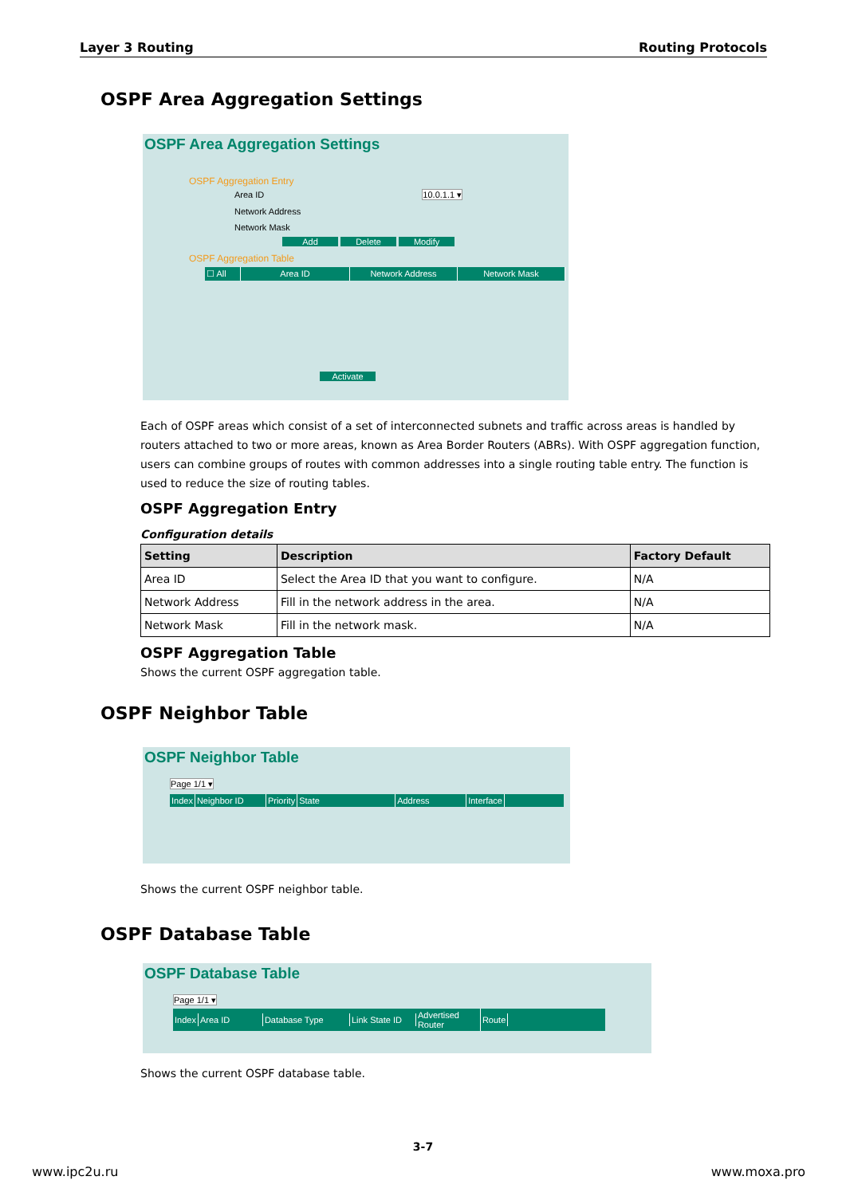Layer 3 Routing Routing Protocols
OSPF Area Aggregation Settings
OSPF Area Aggregation Settings
OSPF Aggregation Entry
Area ID 10.0.1.1 ▾
Network Address
Network Mask
Add Delete Modify
OSPF Aggregation Table
☐ All Area ID Network Address Network Mask
Activate
Each of OSPF areas which consist of a set of interconnected subnets and traffic across areas is handled by routers attached to two or more areas, known as Area Border Routers (ABRs). With OSPF aggregation function, users can combine groups of routes with common addresses into a single routing table entry. The function is used to reduce the size of routing tables.
OSPF Aggregation Entry
Configuration details
| Setting | Description | Factory Default |
| --- | --- | --- |
| Area ID | Select the Area ID that you want to configure. | N/A |
| Network Address | Fill in the network address in the area. | N/A |
| Network Mask | Fill in the network mask. | N/A |
OSPF Aggregation Table
Shows the current OSPF aggregation table.
OSPF Neighbor Table
OSPF Neighbor Table
Page 1/1 ▾
Index Neighbor ID Priority State Address Interface
Shows the current OSPF neighbor table.
OSPF Database Table
OSPF Database Table
Page 1/1 ▾
Index Area ID Database Type Link State ID Advertised Router Route
Shows the current OSPF database table.
3-7
www.ipc2u.ru www.moxa.pro